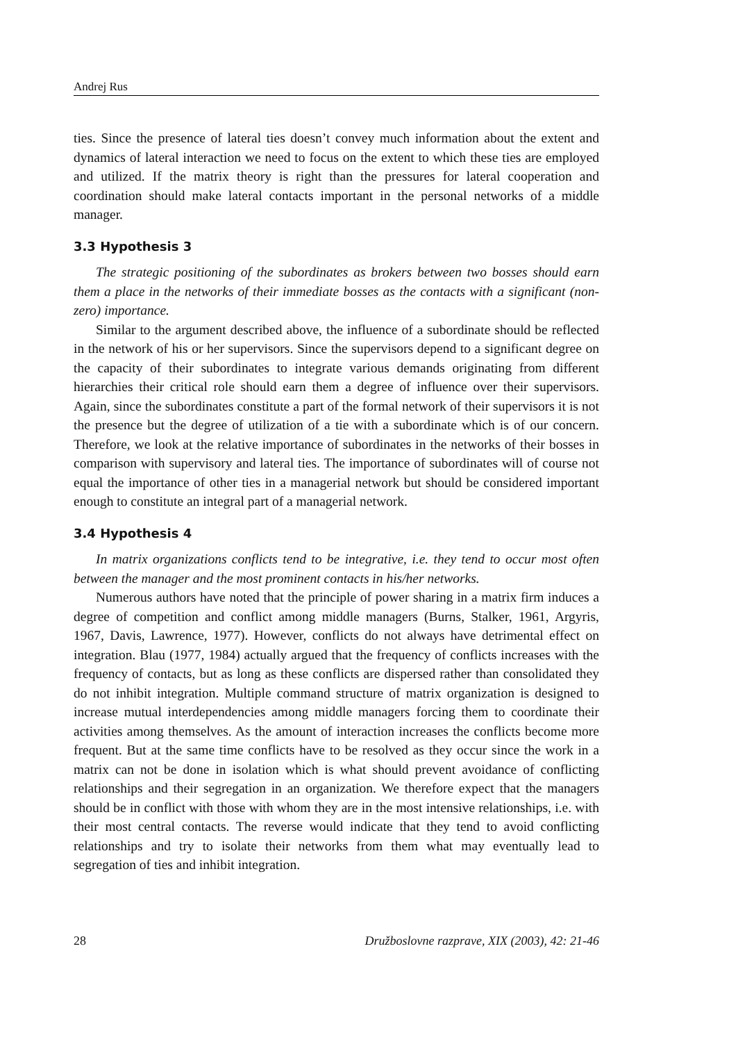Andrej Rus
ties. Since the presence of lateral ties doesn’t convey much information about the extent and dynamics of lateral interaction we need to focus on the extent to which these ties are employed and utilized. If the matrix theory is right than the pressures for lateral cooperation and coordination should make lateral contacts important in the personal networks of a middle manager.
3.3 Hypothesis 3
The strategic positioning of the subordinates as brokers between two bosses should earn them a place in the networks of their immediate bosses as the contacts with a significant (non-zero) importance.
Similar to the argument described above, the influence of a subordinate should be reflected in the network of his or her supervisors. Since the supervisors depend to a significant degree on the capacity of their subordinates to integrate various demands originating from different hierarchies their critical role should earn them a degree of influence over their supervisors. Again, since the subordinates constitute a part of the formal network of their supervisors it is not the presence but the degree of utilization of a tie with a subordinate which is of our concern. Therefore, we look at the relative importance of subordinates in the networks of their bosses in comparison with supervisory and lateral ties. The importance of subordinates will of course not equal the importance of other ties in a managerial network but should be considered important enough to constitute an integral part of a managerial network.
3.4 Hypothesis 4
In matrix organizations conflicts tend to be integrative, i.e. they tend to occur most often between the manager and the most prominent contacts in his/her networks.
Numerous authors have noted that the principle of power sharing in a matrix firm induces a degree of competition and conflict among middle managers (Burns, Stalker, 1961, Argyris, 1967, Davis, Lawrence, 1977). However, conflicts do not always have detrimental effect on integration. Blau (1977, 1984) actually argued that the frequency of conflicts increases with the frequency of contacts, but as long as these conflicts are dispersed rather than consolidated they do not inhibit integration. Multiple command structure of matrix organization is designed to increase mutual interdependencies among middle managers forcing them to coordinate their activities among themselves. As the amount of interaction increases the conflicts become more frequent. But at the same time conflicts have to be resolved as they occur since the work in a matrix can not be done in isolation which is what should prevent avoidance of conflicting relationships and their segregation in an organization. We therefore expect that the managers should be in conflict with those with whom they are in the most intensive relationships, i.e. with their most central contacts. The reverse would indicate that they tend to avoid conflicting relationships and try to isolate their networks from them what may eventually lead to segregation of ties and inhibit integration.
28 Družboslovne razprave, XIX (2003), 42: 21-46